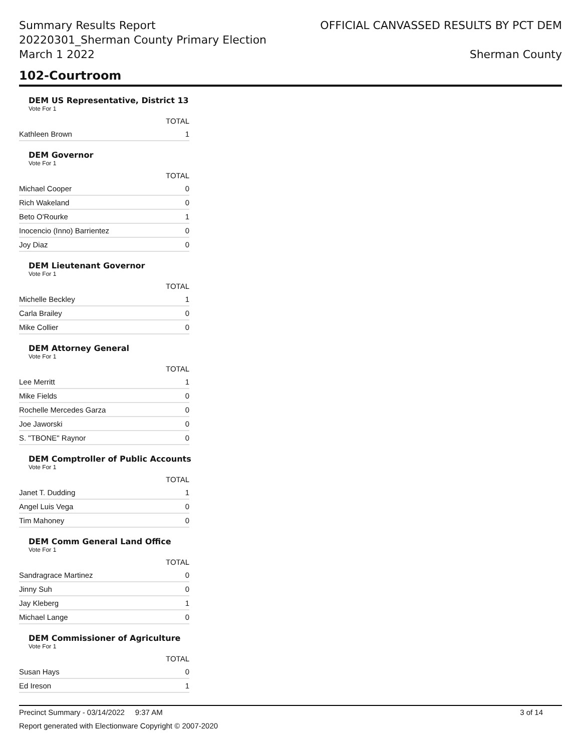Summary Results Report
20220301_Sherman County Primary Election
March 1 2022
OFFICIAL CANVASSED RESULTS BY PCT DEM
Sherman County
102-Courtroom
DEM US Representative, District 13
Vote For 1
| | TOTAL |
| --- | --- |
| Kathleen Brown | 1 |
DEM Governor
Vote For 1
| | TOTAL |
| --- | --- |
| Michael Cooper | 0 |
| Rich Wakeland | 0 |
| Beto O'Rourke | 1 |
| Inocencio (Inno) Barrientez | 0 |
| Joy Diaz | 0 |
DEM Lieutenant Governor
Vote For 1
| | TOTAL |
| --- | --- |
| Michelle Beckley | 1 |
| Carla Brailey | 0 |
| Mike Collier | 0 |
DEM Attorney General
Vote For 1
| | TOTAL |
| --- | --- |
| Lee Merritt | 1 |
| Mike Fields | 0 |
| Rochelle Mercedes Garza | 0 |
| Joe Jaworski | 0 |
| S. "TBONE" Raynor | 0 |
DEM Comptroller of Public Accounts
Vote For 1
| | TOTAL |
| --- | --- |
| Janet T. Dudding | 1 |
| Angel Luis Vega | 0 |
| Tim Mahoney | 0 |
DEM Comm General Land Office
Vote For 1
| | TOTAL |
| --- | --- |
| Sandragrace Martinez | 0 |
| Jinny Suh | 0 |
| Jay Kleberg | 1 |
| Michael Lange | 0 |
DEM Commissioner of Agriculture
Vote For 1
| | TOTAL |
| --- | --- |
| Susan Hays | 0 |
| Ed Ireson | 1 |
Precinct Summary - 03/14/2022 9:37 AM 3 of 14
Report generated with Electionware Copyright © 2007-2020